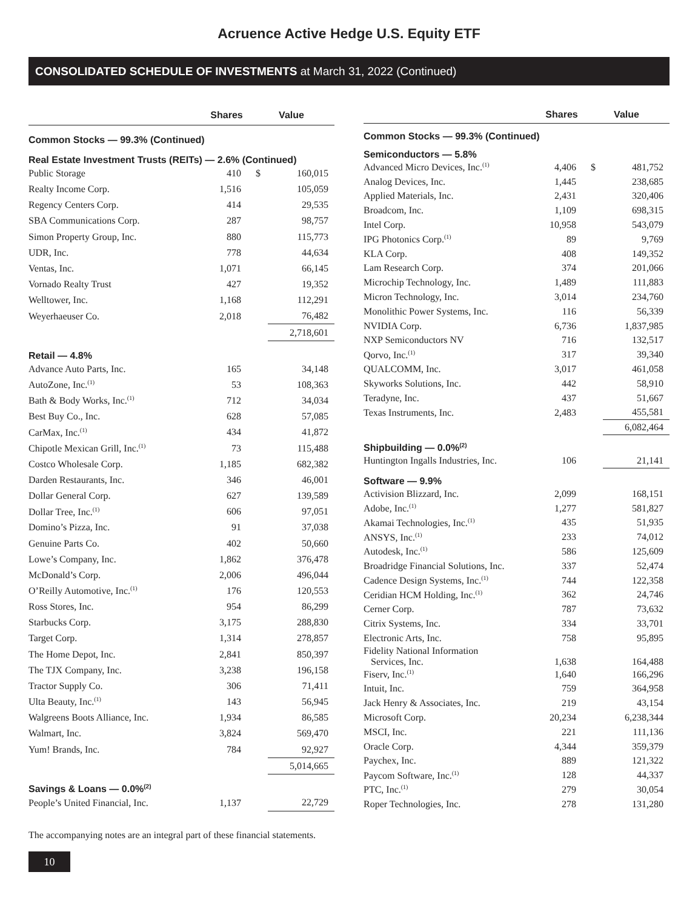Acruence Active Hedge U.S. Equity ETF
CONSOLIDATED SCHEDULE OF INVESTMENTS at March 31, 2022 (Continued)
| | Shares | Value | |
| --- | --- | --- | --- |
| Common Stocks — 99.3% (Continued) | | | |
| Real Estate Investment Trusts (REITs) — 2.6% (Continued) | | | |
| Public Storage | 410 | $ | 160,015 |
| Realty Income Corp. | 1,516 | | 105,059 |
| Regency Centers Corp. | 414 | | 29,535 |
| SBA Communications Corp. | 287 | | 98,757 |
| Simon Property Group, Inc. | 880 | | 115,773 |
| UDR, Inc. | 778 | | 44,634 |
| Ventas, Inc. | 1,071 | | 66,145 |
| Vornado Realty Trust | 427 | | 19,352 |
| Welltower, Inc. | 1,168 | | 112,291 |
| Weyerhaeuser Co. | 2,018 | | 76,482 |
| | | | 2,718,601 |
| Retail — 4.8% | | | |
| Advance Auto Parts, Inc. | 165 | | 34,148 |
| AutoZone, Inc.<sup>(1)</sup> | 53 | | 108,363 |
| Bath & Body Works, Inc.<sup>(1)</sup> | 712 | | 34,034 |
| Best Buy Co., Inc. | 628 | | 57,085 |
| CarMax, Inc.<sup>(1)</sup> | 434 | | 41,872 |
| Chipotle Mexican Grill, Inc.<sup>(1)</sup> | 73 | | 115,488 |
| Costco Wholesale Corp. | 1,185 | | 682,382 |
| Darden Restaurants, Inc. | 346 | | 46,001 |
| Dollar General Corp. | 627 | | 139,589 |
| Dollar Tree, Inc.<sup>(1)</sup> | 606 | | 97,051 |
| Domino’s Pizza, Inc. | 91 | | 37,038 |
| Genuine Parts Co. | 402 | | 50,660 |
| Lowe’s Company, Inc. | 1,862 | | 376,478 |
| McDonald’s Corp. | 2,006 | | 496,044 |
| O’Reilly Automotive, Inc.<sup>(1)</sup> | 176 | | 120,553 |
| Ross Stores, Inc. | 954 | | 86,299 |
| Starbucks Corp. | 3,175 | | 288,830 |
| Target Corp. | 1,314 | | 278,857 |
| The Home Depot, Inc. | 2,841 | | 850,397 |
| The TJX Company, Inc. | 3,238 | | 196,158 |
| Tractor Supply Co. | 306 | | 71,411 |
| Ulta Beauty, Inc.<sup>(1)</sup> | 143 | | 56,945 |
| Walgreens Boots Alliance, Inc. | 1,934 | | 86,585 |
| Walmart, Inc. | 3,824 | | 569,470 |
| Yum! Brands, Inc. | 784 | | 92,927 |
| | | | 5,014,665 |
| Savings & Loans — 0.0%<sup>(2)</sup> | | | |
| People’s United Financial, Inc. | 1,137 | | 22,729 |
| | Shares | Value | |
| --- | --- | --- | --- |
| Common Stocks — 99.3% (Continued) | | | |
| Semiconductors — 5.8% | | | |
| Advanced Micro Devices, Inc.<sup>(1)</sup> | 4,406 | $ | 481,752 |
| Analog Devices, Inc. | 1,445 | | 238,685 |
| Applied Materials, Inc. | 2,431 | | 320,406 |
| Broadcom, Inc. | 1,109 | | 698,315 |
| Intel Corp. | 10,958 | | 543,079 |
| IPG Photonics Corp.<sup>(1)</sup> | 89 | | 9,769 |
| KLA Corp. | 408 | | 149,352 |
| Lam Research Corp. | 374 | | 201,066 |
| Microchip Technology, Inc. | 1,489 | | 111,883 |
| Micron Technology, Inc. | 3,014 | | 234,760 |
| Monolithic Power Systems, Inc. | 116 | | 56,339 |
| NVIDIA Corp. | 6,736 | | 1,837,985 |
| NXP Semiconductors NV | 716 | | 132,517 |
| Qorvo, Inc.<sup>(1)</sup> | 317 | | 39,340 |
| QUALCOMM, Inc. | 3,017 | | 461,058 |
| Skyworks Solutions, Inc. | 442 | | 58,910 |
| Teradyne, Inc. | 437 | | 51,667 |
| Texas Instruments, Inc. | 2,483 | | 455,581 |
| | | | 6,082,464 |
| Shipbuilding — 0.0%<sup>(2)</sup> | | | |
| Huntington Ingalls Industries, Inc. | 106 | | 21,141 |
| Software — 9.9% | | | |
| Activision Blizzard, Inc. | 2,099 | | 168,151 |
| Adobe, Inc.<sup>(1)</sup> | 1,277 | | 581,827 |
| Akamai Technologies, Inc.<sup>(1)</sup> | 435 | | 51,935 |
| ANSYS, Inc.<sup>(1)</sup> | 233 | | 74,012 |
| Autodesk, Inc.<sup>(1)</sup> | 586 | | 125,609 |
| Broadridge Financial Solutions, Inc. | 337 | | 52,474 |
| Cadence Design Systems, Inc.<sup>(1)</sup> | 744 | | 122,358 |
| Ceridian HCM Holding, Inc.<sup>(1)</sup> | 362 | | 24,746 |
| Cerner Corp. | 787 | | 73,632 |
| Citrix Systems, Inc. | 334 | | 33,701 |
| Electronic Arts, Inc. | 758 | | 95,895 |
| Fidelity National Information Services, Inc. | 1,638 | | 164,488 |
| Fiserv, Inc.<sup>(1)</sup> | 1,640 | | 166,296 |
| Intuit, Inc. | 759 | | 364,958 |
| Jack Henry & Associates, Inc. | 219 | | 43,154 |
| Microsoft Corp. | 20,234 | | 6,238,344 |
| MSCI, Inc. | 221 | | 111,136 |
| Oracle Corp. | 4,344 | | 359,379 |
| Paychex, Inc. | 889 | | 121,322 |
| Paycom Software, Inc.<sup>(1)</sup> | 128 | | 44,337 |
| PTC, Inc.<sup>(1)</sup> | 279 | | 30,054 |
| Roper Technologies, Inc. | 278 | | 131,280 |
The accompanying notes are an integral part of these financial statements.
10